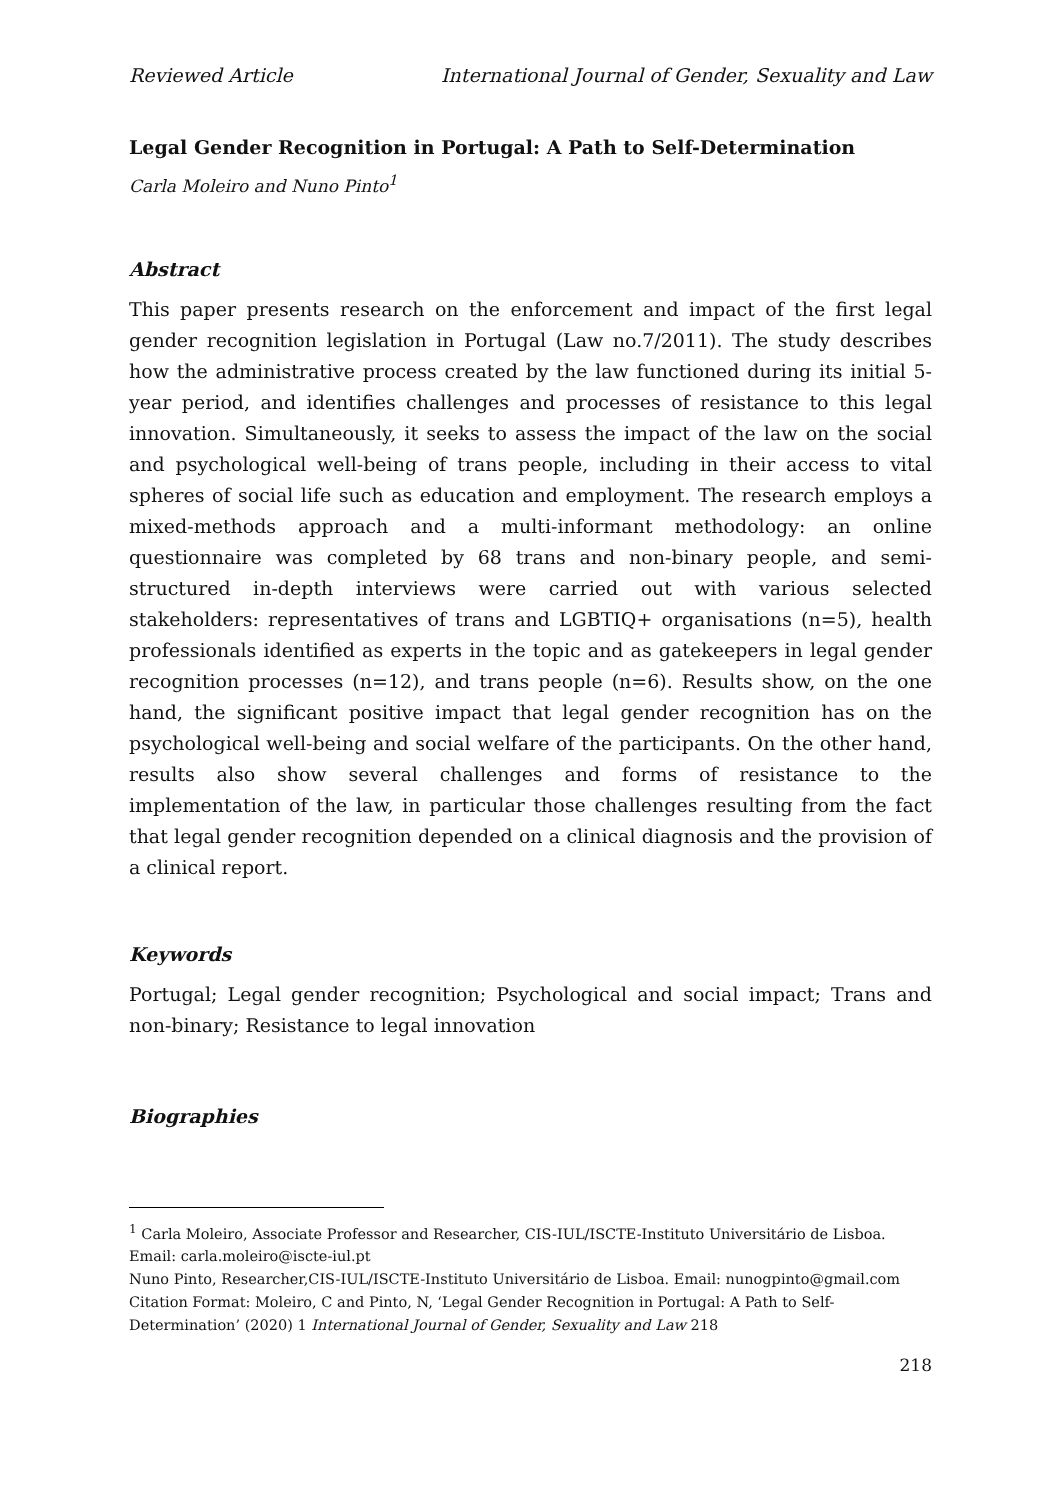Reviewed Article International Journal of Gender, Sexuality and Law
Legal Gender Recognition in Portugal: A Path to Self-Determination
Carla Moleiro and Nuno Pinto<sup>1</sup>
Abstract
This paper presents research on the enforcement and impact of the first legal gender recognition legislation in Portugal (Law no.7/2011). The study describes how the administrative process created by the law functioned during its initial 5-year period, and identifies challenges and processes of resistance to this legal innovation. Simultaneously, it seeks to assess the impact of the law on the social and psychological well-being of trans people, including in their access to vital spheres of social life such as education and employment. The research employs a mixed-methods approach and a multi-informant methodology: an online questionnaire was completed by 68 trans and non-binary people, and semi-structured in-depth interviews were carried out with various selected stakeholders: representatives of trans and LGBTIQ+ organisations (n=5), health professionals identified as experts in the topic and as gatekeepers in legal gender recognition processes (n=12), and trans people (n=6). Results show, on the one hand, the significant positive impact that legal gender recognition has on the psychological well-being and social welfare of the participants. On the other hand, results also show several challenges and forms of resistance to the implementation of the law, in particular those challenges resulting from the fact that legal gender recognition depended on a clinical diagnosis and the provision of a clinical report.
Keywords
Portugal; Legal gender recognition; Psychological and social impact; Trans and non-binary; Resistance to legal innovation
Biographies
<sup>1</sup> Carla Moleiro, Associate Professor and Researcher, CIS-IUL/ISCTE-Instituto Universitário de Lisboa. Email: carla.moleiro@iscte-iul.pt
Nuno Pinto, Researcher,CIS-IUL/ISCTE-Instituto Universitário de Lisboa. Email: nunogpinto@gmail.com
Citation Format: Moleiro, C and Pinto, N, ‘Legal Gender Recognition in Portugal: A Path to Self-Determination’ (2020) 1 International Journal of Gender, Sexuality and Law 218
218